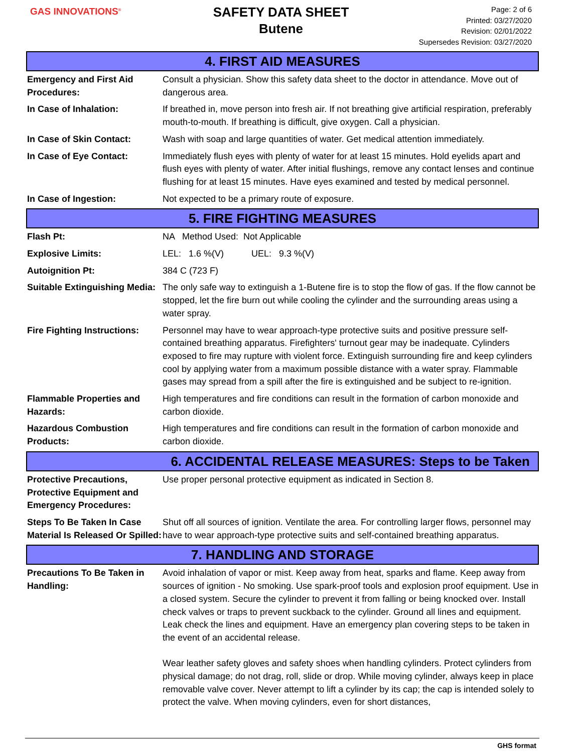GAS INNOVATIONS<sup>®</sup>
SAFETY DATA SHEET
Butene
Page: 2 of 6
Printed: 03/27/2020
Revision: 02/01/2022
Supersedes Revision: 03/27/2020
4. FIRST AID MEASURES
Emergency and First Aid Procedures:
Consult a physician. Show this safety data sheet to the doctor in attendance. Move out of dangerous area.
In Case of Inhalation: If breathed in, move person into fresh air. If not breathing give artificial respiration, preferably mouth-to-mouth. If breathing is difficult, give oxygen. Call a physician.
In Case of Skin Contact: Wash with soap and large quantities of water. Get medical attention immediately.
In Case of Eye Contact: Immediately flush eyes with plenty of water for at least 15 minutes. Hold eyelids apart and flush eyes with plenty of water. After initial flushings, remove any contact lenses and continue flushing for at least 15 minutes. Have eyes examined and tested by medical personnel.
In Case of Ingestion: Not expected to be a primary route of exposure.
5. FIRE FIGHTING MEASURES
Flash Pt: NA Method Used: Not Applicable
Explosive Limits: LEL: 1.6 %(V) UEL: 9.3 %(V)
Autoignition Pt: 384 C (723 F)
Suitable Extinguishing Media:
The only safe way to extinguish a 1-Butene fire is to stop the flow of gas. If the flow cannot be stopped, let the fire burn out while cooling the cylinder and the surrounding areas using a water spray.
Fire Fighting Instructions:
Personnel may have to wear approach-type protective suits and positive pressure self-contained breathing apparatus. Firefighters' turnout gear may be inadequate. Cylinders exposed to fire may rupture with violent force. Extinguish surrounding fire and keep cylinders cool by applying water from a maximum possible distance with a water spray. Flammable gases may spread from a spill after the fire is extinguished and be subject to re-ignition.
Flammable Properties and Hazards:
High temperatures and fire conditions can result in the formation of carbon monoxide and carbon dioxide.
Hazardous Combustion Products:
High temperatures and fire conditions can result in the formation of carbon monoxide and carbon dioxide.
6. ACCIDENTAL RELEASE MEASURES: Steps to be Taken
Protective Precautions, Protective Equipment and Emergency Procedures:
Use proper personal protective equipment as indicated in Section 8.
Steps To Be Taken In Case Material Is Released Or Spilled:
Shut off all sources of ignition. Ventilate the area. For controlling larger flows, personnel may have to wear approach-type protective suits and self-contained breathing apparatus.
7. HANDLING AND STORAGE
Precautions To Be Taken in Handling:
Avoid inhalation of vapor or mist. Keep away from heat, sparks and flame. Keep away from sources of ignition - No smoking. Use spark-proof tools and explosion proof equipment. Use in a closed system. Secure the cylinder to prevent it from falling or being knocked over. Install check valves or traps to prevent suckback to the cylinder. Ground all lines and equipment. Leak check the lines and equipment. Have an emergency plan covering steps to be taken in the event of an accidental release.
Wear leather safety gloves and safety shoes when handling cylinders. Protect cylinders from physical damage; do not drag, roll, slide or drop. While moving cylinder, always keep in place removable valve cover. Never attempt to lift a cylinder by its cap; the cap is intended solely to protect the valve. When moving cylinders, even for short distances,
GHS format